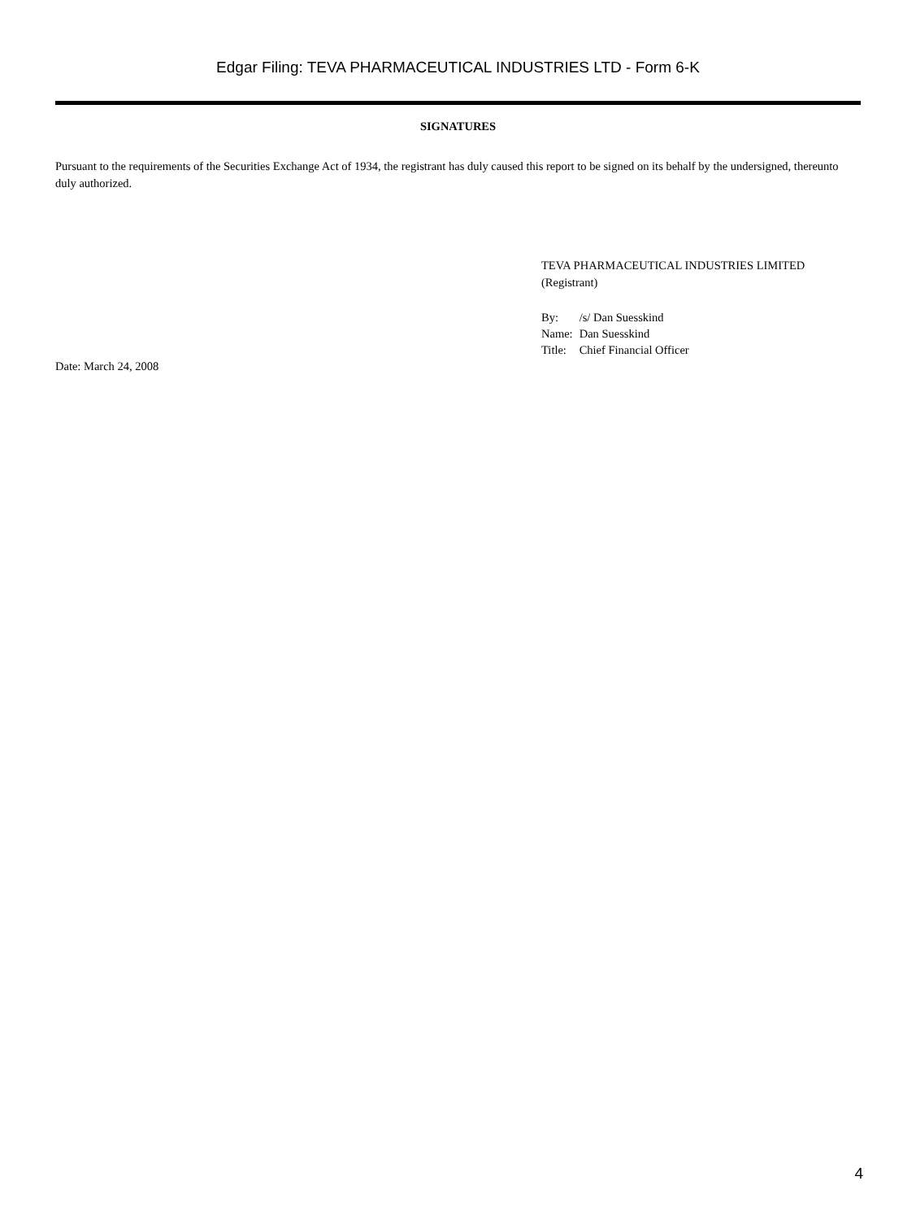Edgar Filing: TEVA PHARMACEUTICAL INDUSTRIES LTD - Form 6-K
SIGNATURES
Pursuant to the requirements of the Securities Exchange Act of 1934, the registrant has duly caused this report to be signed on its behalf by the undersigned, thereunto duly authorized.
TEVA PHARMACEUTICAL INDUSTRIES LIMITED
(Registrant)
| By: | /s/ Dan Suesskind |
| Name: | Dan Suesskind |
| Title: | Chief Financial Officer |
Date: March 24, 2008
4